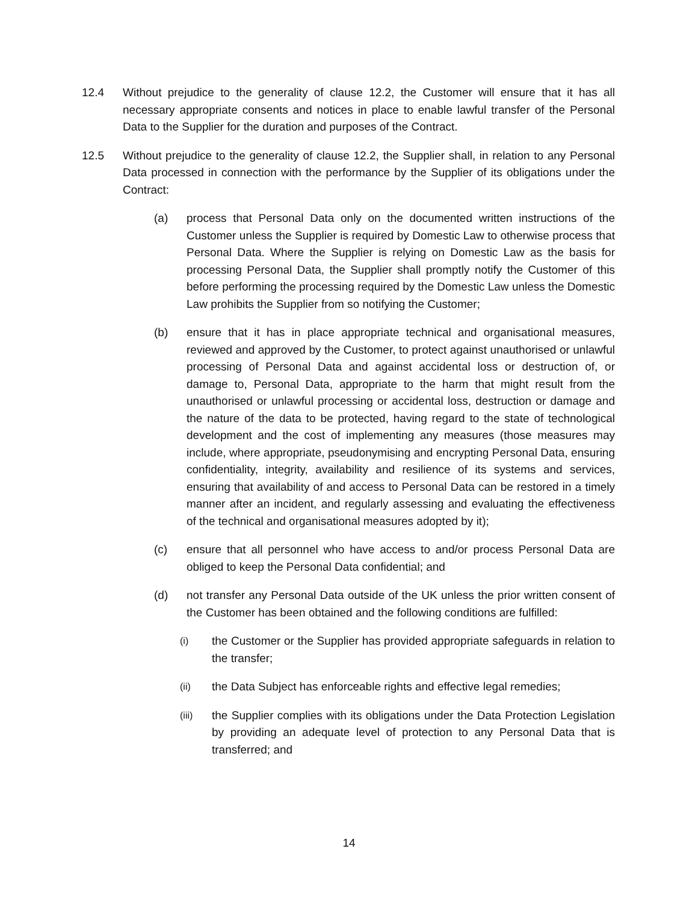12.4 Without prejudice to the generality of clause 12.2, the Customer will ensure that it has all necessary appropriate consents and notices in place to enable lawful transfer of the Personal Data to the Supplier for the duration and purposes of the Contract.
12.5 Without prejudice to the generality of clause 12.2, the Supplier shall, in relation to any Personal Data processed in connection with the performance by the Supplier of its obligations under the Contract:
(a) process that Personal Data only on the documented written instructions of the Customer unless the Supplier is required by Domestic Law to otherwise process that Personal Data. Where the Supplier is relying on Domestic Law as the basis for processing Personal Data, the Supplier shall promptly notify the Customer of this before performing the processing required by the Domestic Law unless the Domestic Law prohibits the Supplier from so notifying the Customer;
(b) ensure that it has in place appropriate technical and organisational measures, reviewed and approved by the Customer, to protect against unauthorised or unlawful processing of Personal Data and against accidental loss or destruction of, or damage to, Personal Data, appropriate to the harm that might result from the unauthorised or unlawful processing or accidental loss, destruction or damage and the nature of the data to be protected, having regard to the state of technological development and the cost of implementing any measures (those measures may include, where appropriate, pseudonymising and encrypting Personal Data, ensuring confidentiality, integrity, availability and resilience of its systems and services, ensuring that availability of and access to Personal Data can be restored in a timely manner after an incident, and regularly assessing and evaluating the effectiveness of the technical and organisational measures adopted by it);
(c) ensure that all personnel who have access to and/or process Personal Data are obliged to keep the Personal Data confidential; and
(d) not transfer any Personal Data outside of the UK unless the prior written consent of the Customer has been obtained and the following conditions are fulfilled:
(i)
the Customer or the Supplier has provided appropriate safeguards in relation to the transfer;
(ii)
the Data Subject has enforceable rights and effective legal remedies;
(iii)
the Supplier complies with its obligations under the Data Protection Legislation by providing an adequate level of protection to any Personal Data that is transferred; and
14